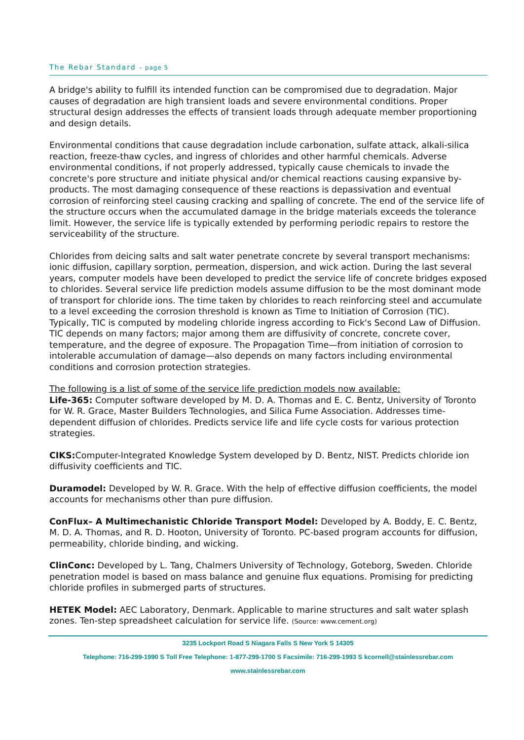The Rebar Standard – page 5
A bridge's ability to fulfill its intended function can be compromised due to degradation. Major causes of degradation are high transient loads and severe environmental conditions. Proper structural design addresses the effects of transient loads through adequate member proportioning and design details.
Environmental conditions that cause degradation include carbonation, sulfate attack, alkali-silica reaction, freeze-thaw cycles, and ingress of chlorides and other harmful chemicals. Adverse environmental conditions, if not properly addressed, typically cause chemicals to invade the concrete's pore structure and initiate physical and/or chemical reactions causing expansive by-products. The most damaging consequence of these reactions is depassivation and eventual corrosion of reinforcing steel causing cracking and spalling of concrete. The end of the service life of the structure occurs when the accumulated damage in the bridge materials exceeds the tolerance limit. However, the service life is typically extended by performing periodic repairs to restore the serviceability of the structure.
Chlorides from deicing salts and salt water penetrate concrete by several transport mechanisms: ionic diffusion, capillary sorption, permeation, dispersion, and wick action. During the last several years, computer models have been developed to predict the service life of concrete bridges exposed to chlorides. Several service life prediction models assume diffusion to be the most dominant mode of transport for chloride ions. The time taken by chlorides to reach reinforcing steel and accumulate to a level exceeding the corrosion threshold is known as Time to Initiation of Corrosion (TIC). Typically, TIC is computed by modeling chloride ingress according to Fick's Second Law of Diffusion. TIC depends on many factors; major among them are diffusivity of concrete, concrete cover, temperature, and the degree of exposure. The Propagation Time—from initiation of corrosion to intolerable accumulation of damage—also depends on many factors including environmental conditions and corrosion protection strategies.
The following is a list of some of the service life prediction models now available:
Life-365: Computer software developed by M. D. A. Thomas and E. C. Bentz, University of Toronto for W. R. Grace, Master Builders Technologies, and Silica Fume Association. Addresses time-dependent diffusion of chlorides. Predicts service life and life cycle costs for various protection strategies.
CIKS: Computer-Integrated Knowledge System developed by D. Bentz, NIST. Predicts chloride ion diffusivity coefficients and TIC.
Duramodel: Developed by W. R. Grace. With the help of effective diffusion coefficients, the model accounts for mechanisms other than pure diffusion.
ConFlux– A Multimechanistic Chloride Transport Model: Developed by A. Boddy, E. C. Bentz, M. D. A. Thomas, and R. D. Hooton, University of Toronto. PC-based program accounts for diffusion, permeability, chloride binding, and wicking.
ClinConc: Developed by L. Tang, Chalmers University of Technology, Goteborg, Sweden. Chloride penetration model is based on mass balance and genuine flux equations. Promising for predicting chloride profiles in submerged parts of structures.
HETEK Model: AEC Laboratory, Denmark. Applicable to marine structures and salt water splash zones. Ten-step spreadsheet calculation for service life. (Source: www.cement.org)
3235 Lockport Road S Niagara Falls S New York S 14305
Telephone: 716-299-1990 S Toll Free Telephone: 1-877-299-1700 S Facsimile: 716-299-1993 S kcornell@stainlessrebar.com
www.stainlessrebar.com